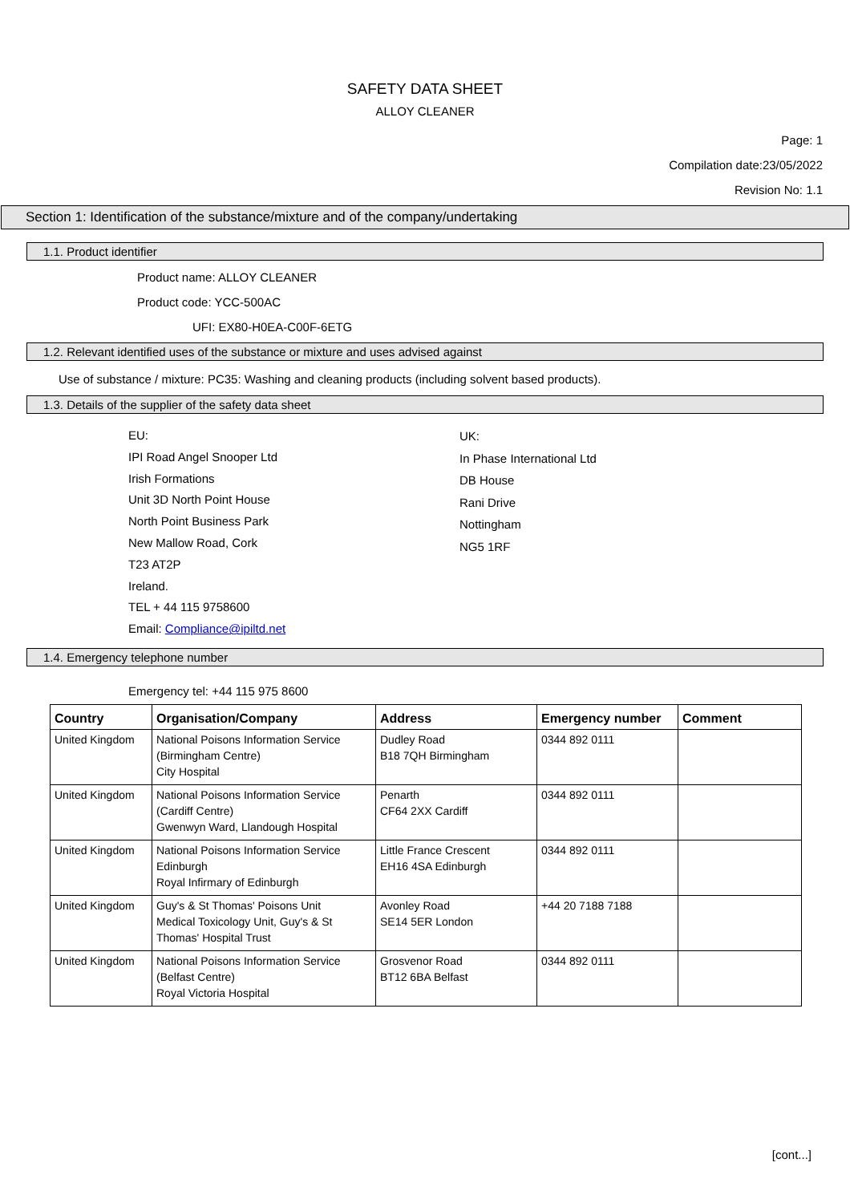SAFETY DATA SHEET
ALLOY CLEANER
Page: 1
Compilation date:23/05/2022
Revision No: 1.1
Section 1: Identification of the substance/mixture and of the company/undertaking
1.1. Product identifier
Product name: ALLOY CLEANER
Product code: YCC-500AC
UFI: EX80-H0EA-C00F-6ETG
1.2. Relevant identified uses of the substance or mixture and uses advised against
Use of substance / mixture: PC35: Washing and cleaning products (including solvent based products).
1.3. Details of the supplier of the safety data sheet
EU:
IPI Road Angel Snooper Ltd
Irish Formations
Unit 3D North Point House
North Point Business Park
New Mallow Road, Cork
T23 AT2P
Ireland.
TEL + 44 115 9758600
Email: Compliance@ipiltd.net
UK:
In Phase International Ltd
DB House
Rani Drive
Nottingham
NG5 1RF
1.4. Emergency telephone number
Emergency tel: +44 115 975 8600
| Country | Organisation/Company | Address | Emergency number | Comment |
| --- | --- | --- | --- | --- |
| United Kingdom | National Poisons Information Service (Birmingham Centre) City Hospital | Dudley Road B18 7QH Birmingham | 0344 892 0111 | |
| United Kingdom | National Poisons Information Service (Cardiff Centre) Gwenwyn Ward, Llandough Hospital | Penarth CF64 2XX Cardiff | 0344 892 0111 | |
| United Kingdom | National Poisons Information Service Edinburgh Royal Infirmary of Edinburgh | Little France Crescent EH16 4SA Edinburgh | 0344 892 0111 | |
| United Kingdom | Guy's & St Thomas' Poisons Unit Medical Toxicology Unit, Guy's & St Thomas' Hospital Trust | Avonley Road SE14 5ER London | +44 20 7188 7188 | |
| United Kingdom | National Poisons Information Service (Belfast Centre) Royal Victoria Hospital | Grosvenor Road BT12 6BA Belfast | 0344 892 0111 | |
[cont...]